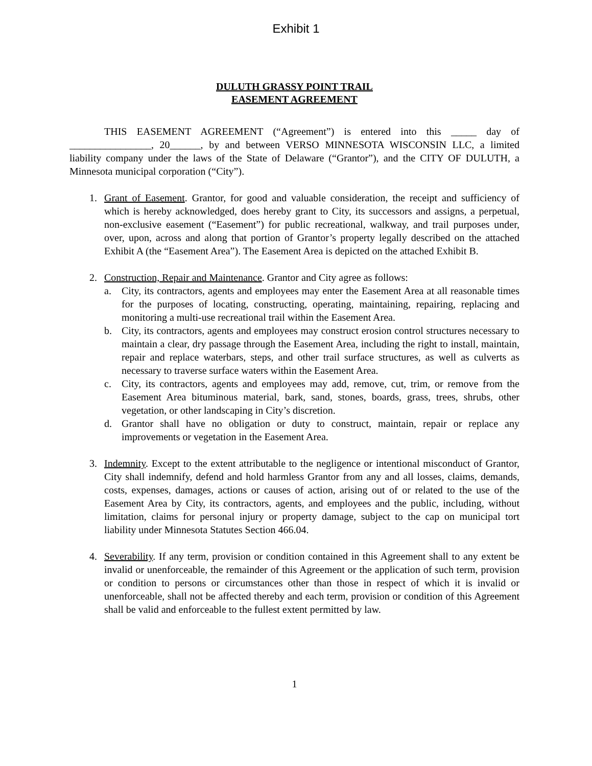Exhibit 1
DULUTH GRASSY POINT TRAIL
EASEMENT AGREEMENT
THIS EASEMENT AGREEMENT (“Agreement”) is entered into this _____ day of ________________, 20______, by and between VERSO MINNESOTA WISCONSIN LLC, a limited liability company under the laws of the State of Delaware (“Grantor”), and the CITY OF DULUTH, a Minnesota municipal corporation (“City”).
1. Grant of Easement. Grantor, for good and valuable consideration, the receipt and sufficiency of which is hereby acknowledged, does hereby grant to City, its successors and assigns, a perpetual, non-exclusive easement (“Easement”) for public recreational, walkway, and trail purposes under, over, upon, across and along that portion of Grantor’s property legally described on the attached Exhibit A (the “Easement Area”). The Easement Area is depicted on the attached Exhibit B.
2. Construction, Repair and Maintenance. Grantor and City agree as follows:
a. City, its contractors, agents and employees may enter the Easement Area at all reasonable times for the purposes of locating, constructing, operating, maintaining, repairing, replacing and monitoring a multi-use recreational trail within the Easement Area.
b. City, its contractors, agents and employees may construct erosion control structures necessary to maintain a clear, dry passage through the Easement Area, including the right to install, maintain, repair and replace waterbars, steps, and other trail surface structures, as well as culverts as necessary to traverse surface waters within the Easement Area.
c. City, its contractors, agents and employees may add, remove, cut, trim, or remove from the Easement Area bituminous material, bark, sand, stones, boards, grass, trees, shrubs, other vegetation, or other landscaping in City’s discretion.
d. Grantor shall have no obligation or duty to construct, maintain, repair or replace any improvements or vegetation in the Easement Area.
3. Indemnity. Except to the extent attributable to the negligence or intentional misconduct of Grantor, City shall indemnify, defend and hold harmless Grantor from any and all losses, claims, demands, costs, expenses, damages, actions or causes of action, arising out of or related to the use of the Easement Area by City, its contractors, agents, and employees and the public, including, without limitation, claims for personal injury or property damage, subject to the cap on municipal tort liability under Minnesota Statutes Section 466.04.
4. Severability. If any term, provision or condition contained in this Agreement shall to any extent be invalid or unenforceable, the remainder of this Agreement or the application of such term, provision or condition to persons or circumstances other than those in respect of which it is invalid or unenforceable, shall not be affected thereby and each term, provision or condition of this Agreement shall be valid and enforceable to the fullest extent permitted by law.
1